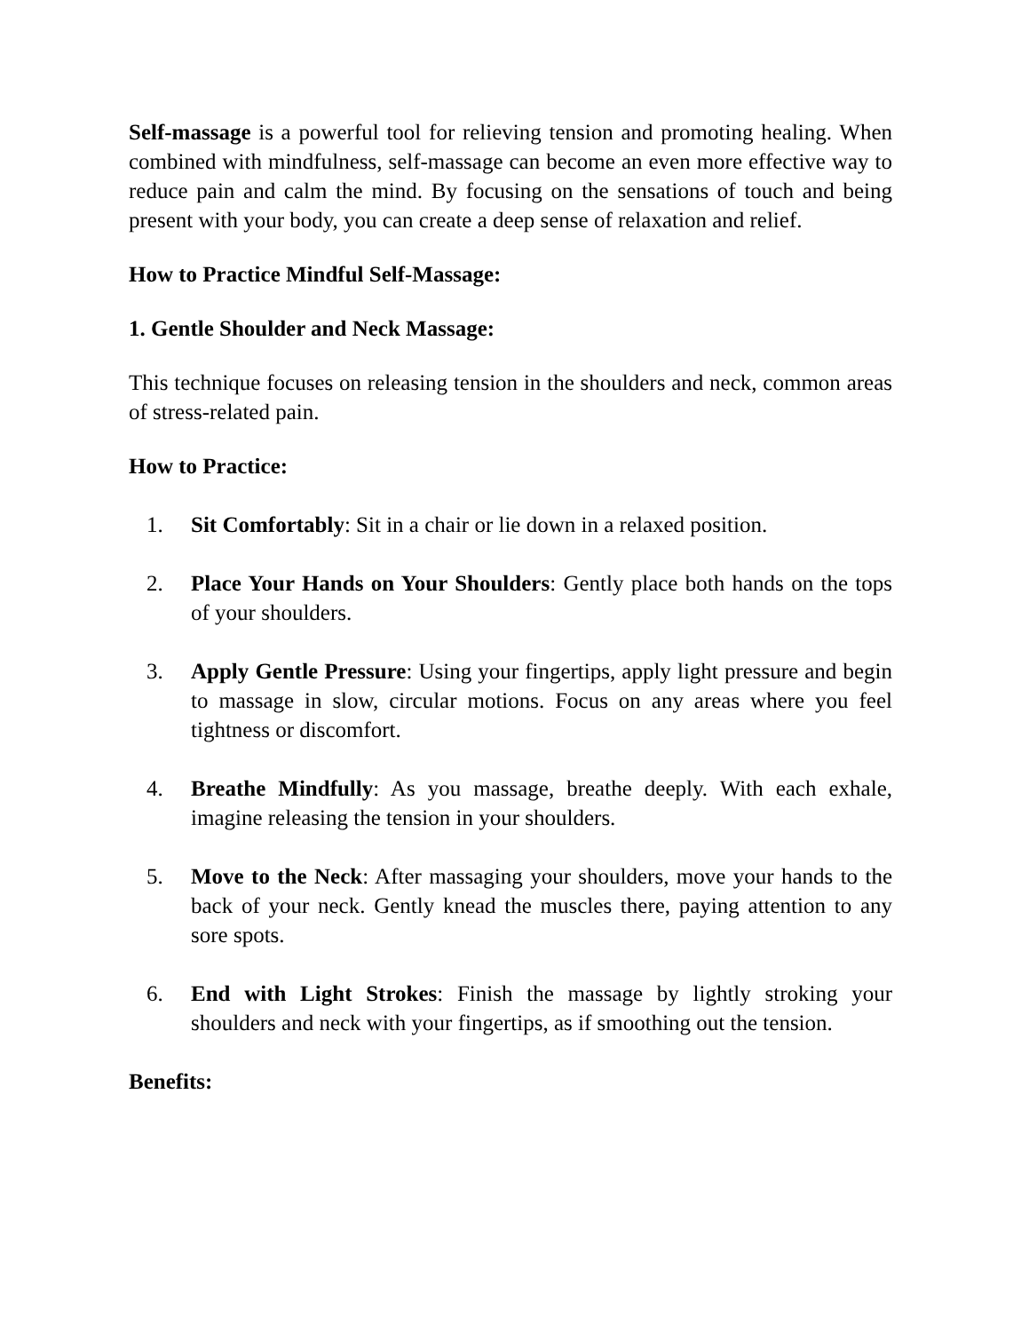Self-massage is a powerful tool for relieving tension and promoting healing. When combined with mindfulness, self-massage can become an even more effective way to reduce pain and calm the mind. By focusing on the sensations of touch and being present with your body, you can create a deep sense of relaxation and relief.
How to Practice Mindful Self-Massage:
1. Gentle Shoulder and Neck Massage:
This technique focuses on releasing tension in the shoulders and neck, common areas of stress-related pain.
How to Practice:
1. Sit Comfortably: Sit in a chair or lie down in a relaxed position.
2. Place Your Hands on Your Shoulders: Gently place both hands on the tops of your shoulders.
3. Apply Gentle Pressure: Using your fingertips, apply light pressure and begin to massage in slow, circular motions. Focus on any areas where you feel tightness or discomfort.
4. Breathe Mindfully: As you massage, breathe deeply. With each exhale, imagine releasing the tension in your shoulders.
5. Move to the Neck: After massaging your shoulders, move your hands to the back of your neck. Gently knead the muscles there, paying attention to any sore spots.
6. End with Light Strokes: Finish the massage by lightly stroking your shoulders and neck with your fingertips, as if smoothing out the tension.
Benefits: